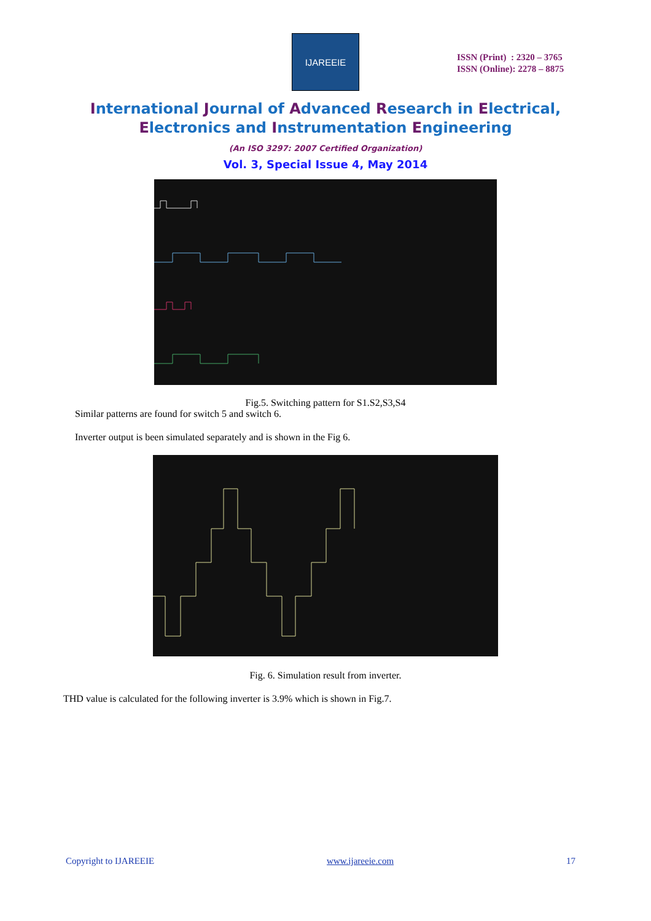IJAREEIE
ISSN (Print) : 2320 – 3765
ISSN (Online): 2278 – 8875
International Journal of Advanced Research in Electrical,
Electronics and Instrumentation Engineering
(An ISO 3297: 2007 Certified Organization)
Vol. 3, Special Issue 4, May 2014
Fig.5. Switching pattern for S1.S2,S3,S4
Similar patterns are found for switch 5 and switch 6.
Inverter output is been simulated separately and is shown in the Fig 6.
Fig. 6. Simulation result from inverter.
THD value is calculated for the following inverter is 3.9% which is shown in Fig.7.
Copyright to IJAREEIE www.ijareeie.com 17